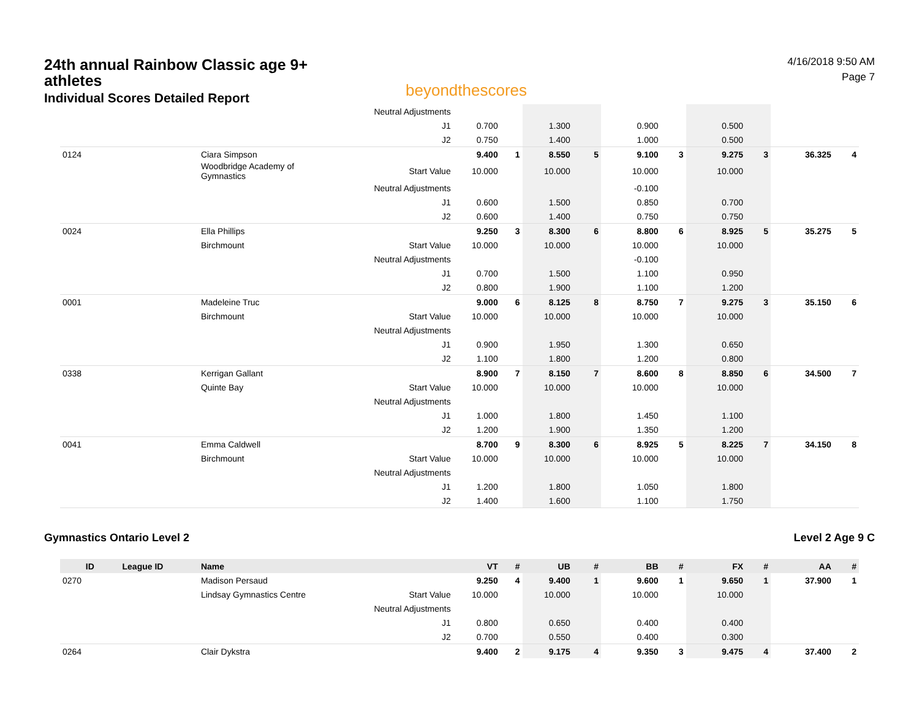24th annual Rainbow Classic age 9+ athletes
Individual Scores Detailed Report
beyondthescores
4/16/2018 9:50 AM
Page 7
| | | | Neutral Adjustments | | | | | | | | | | |
| | | | J1 | 0.700 | | 1.300 | | 0.900 | | 0.500 | | | |
| | | | J2 | 0.750 | | 1.400 | | 1.000 | | 0.500 | | | |
| 0124 | | Ciara Simpson | | 9.400 | 1 | 8.550 | 5 | 9.100 | 3 | 9.275 | 3 | 36.325 | 4 |
| | | Woodbridge Academy of Gymnastics | Start Value | 10.000 | | 10.000 | | 10.000 | | 10.000 | | | |
| | | | Neutral Adjustments | | | | | -0.100 | | | | | |
| | | | J1 | 0.600 | | 1.500 | | 0.850 | | 0.700 | | | |
| | | | J2 | 0.600 | | 1.400 | | 0.750 | | 0.750 | | | |
| 0024 | | Ella Phillips | | 9.250 | 3 | 8.300 | 6 | 8.800 | 6 | 8.925 | 5 | 35.275 | 5 |
| | | Birchmount | Start Value | 10.000 | | 10.000 | | 10.000 | | 10.000 | | | |
| | | | Neutral Adjustments | | | | | -0.100 | | | | | |
| | | | J1 | 0.700 | | 1.500 | | 1.100 | | 0.950 | | | |
| | | | J2 | 0.800 | | 1.900 | | 1.100 | | 1.200 | | | |
| 0001 | | Madeleine Truc | | 9.000 | 6 | 8.125 | 8 | 8.750 | 7 | 9.275 | 3 | 35.150 | 6 |
| | | Birchmount | Start Value | 10.000 | | 10.000 | | 10.000 | | 10.000 | | | |
| | | | Neutral Adjustments | | | | | | | | | | |
| | | | J1 | 0.900 | | 1.950 | | 1.300 | | 0.650 | | | |
| | | | J2 | 1.100 | | 1.800 | | 1.200 | | 0.800 | | | |
| 0338 | | Kerrigan Gallant | | 8.900 | 7 | 8.150 | 7 | 8.600 | 8 | 8.850 | 6 | 34.500 | 7 |
| | | Quinte Bay | Start Value | 10.000 | | 10.000 | | 10.000 | | 10.000 | | | |
| | | | Neutral Adjustments | | | | | | | | | | |
| | | | J1 | 1.000 | | 1.800 | | 1.450 | | 1.100 | | | |
| | | | J2 | 1.200 | | 1.900 | | 1.350 | | 1.200 | | | |
| 0041 | | Emma Caldwell | | 8.700 | 9 | 8.300 | 6 | 8.925 | 5 | 8.225 | 7 | 34.150 | 8 |
| | | Birchmount | Start Value | 10.000 | | 10.000 | | 10.000 | | 10.000 | | | |
| | | | Neutral Adjustments | | | | | | | | | | |
| | | | J1 | 1.200 | | 1.800 | | 1.050 | | 1.800 | | | |
| | | | J2 | 1.400 | | 1.600 | | 1.100 | | 1.750 | | | |
Gymnastics Ontario Level 2 Level 2 Age 9 C
| ID | League ID | Name | | VT | # | UB | # | BB | # | FX | # | AA | # |
| --- | --- | --- | --- | --- | --- | --- | --- | --- | --- | --- | --- | --- | --- |
| 0270 | | Madison Persaud | | 9.250 | 4 | 9.400 | 1 | 9.600 | 1 | 9.650 | 1 | 37.900 | 1 |
| | | Lindsay Gymnastics Centre | Start Value | 10.000 | | 10.000 | | 10.000 | | 10.000 | | | |
| | | | Neutral Adjustments | | | | | | | | | | |
| | | | J1 | 0.800 | | 0.650 | | 0.400 | | 0.400 | | | |
| | | | J2 | 0.700 | | 0.550 | | 0.400 | | 0.300 | | | |
| 0264 | | Clair Dykstra | | 9.400 | 2 | 9.175 | 4 | 9.350 | 3 | 9.475 | 4 | 37.400 | 2 |